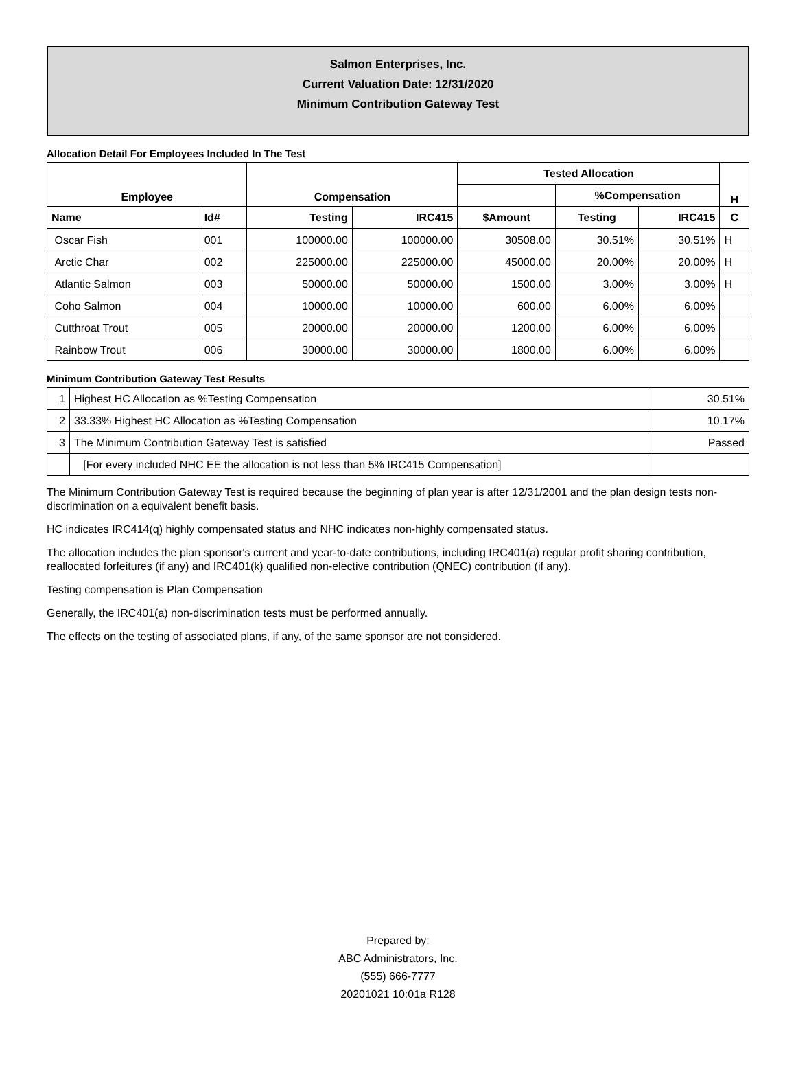Salmon Enterprises, Inc.
Current Valuation Date: 12/31/2020
Minimum Contribution Gateway Test
Allocation Detail For Employees Included In The Test
| Employee | | Compensation | | Tested Allocation | | | H |
| --- | --- | --- | --- | --- | --- | --- | --- |
| | | | | | %Compensation | | |
| Name | Id# | Testing | IRC415 | $Amount | Testing | IRC415 | C |
| Oscar Fish | 001 | 100000.00 | 100000.00 | 30508.00 | 30.51% | 30.51% | H |
| Arctic Char | 002 | 225000.00 | 225000.00 | 45000.00 | 20.00% | 20.00% | H |
| Atlantic Salmon | 003 | 50000.00 | 50000.00 | 1500.00 | 3.00% | 3.00% | H |
| Coho Salmon | 004 | 10000.00 | 10000.00 | 600.00 | 6.00% | 6.00% | |
| Cutthroat Trout | 005 | 20000.00 | 20000.00 | 1200.00 | 6.00% | 6.00% | |
| Rainbow Trout | 006 | 30000.00 | 30000.00 | 1800.00 | 6.00% | 6.00% | |
Minimum Contribution Gateway Test Results
| 1 | Highest HC Allocation as %Testing Compensation | 30.51% |
| 2 | 33.33% Highest HC Allocation as %Testing Compensation | 10.17% |
| 3 | The Minimum Contribution Gateway Test is satisfied | Passed |
| | [For every included NHC EE the allocation is not less than 5% IRC415 Compensation] | |
The Minimum Contribution Gateway Test is required because the beginning of plan year is after 12/31/2001 and the plan design tests non-discrimination on a equivalent benefit basis.
HC indicates IRC414(q) highly compensated status and NHC indicates non-highly compensated status.
The allocation includes the plan sponsor's current and year-to-date contributions, including IRC401(a) regular profit sharing contribution, reallocated forfeitures (if any) and IRC401(k) qualified non-elective contribution (QNEC) contribution (if any).
Testing compensation is Plan Compensation
Generally, the IRC401(a) non-discrimination tests must be performed annually.
The effects on the testing of associated plans, if any, of the same sponsor are not considered.
Prepared by:
ABC Administrators, Inc.
(555) 666-7777
20201021 10:01a R128